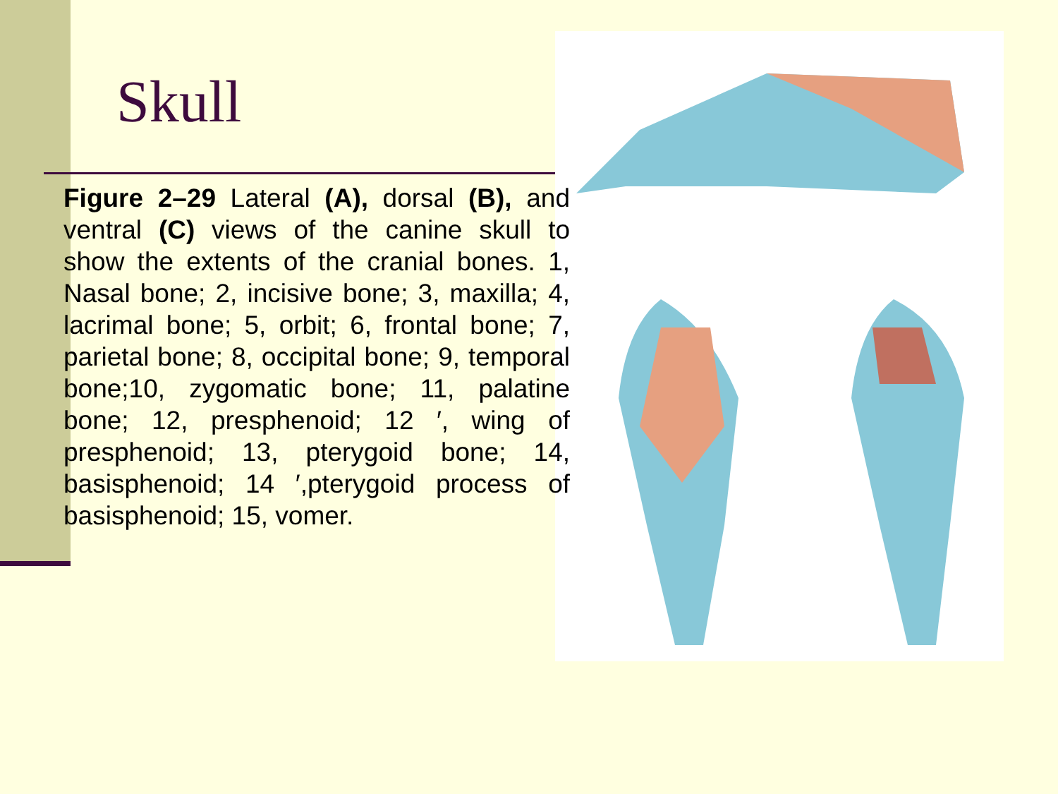Skull
Figure 2–29 Lateral (A), dorsal (B), and ventral (C) views of the canine skull to show the extents of the cranial bones. 1, Nasal bone; 2, incisive bone; 3, maxilla; 4, lacrimal bone; 5, orbit; 6, frontal bone; 7, parietal bone; 8, occipital bone; 9, temporal bone;10, zygomatic bone; 11, palatine bone; 12, presphenoid; 12 ′, wing of presphenoid; 13, pterygoid bone; 14, basisphenoid; 14 ′,pterygoid process of basisphenoid; 15, vomer.